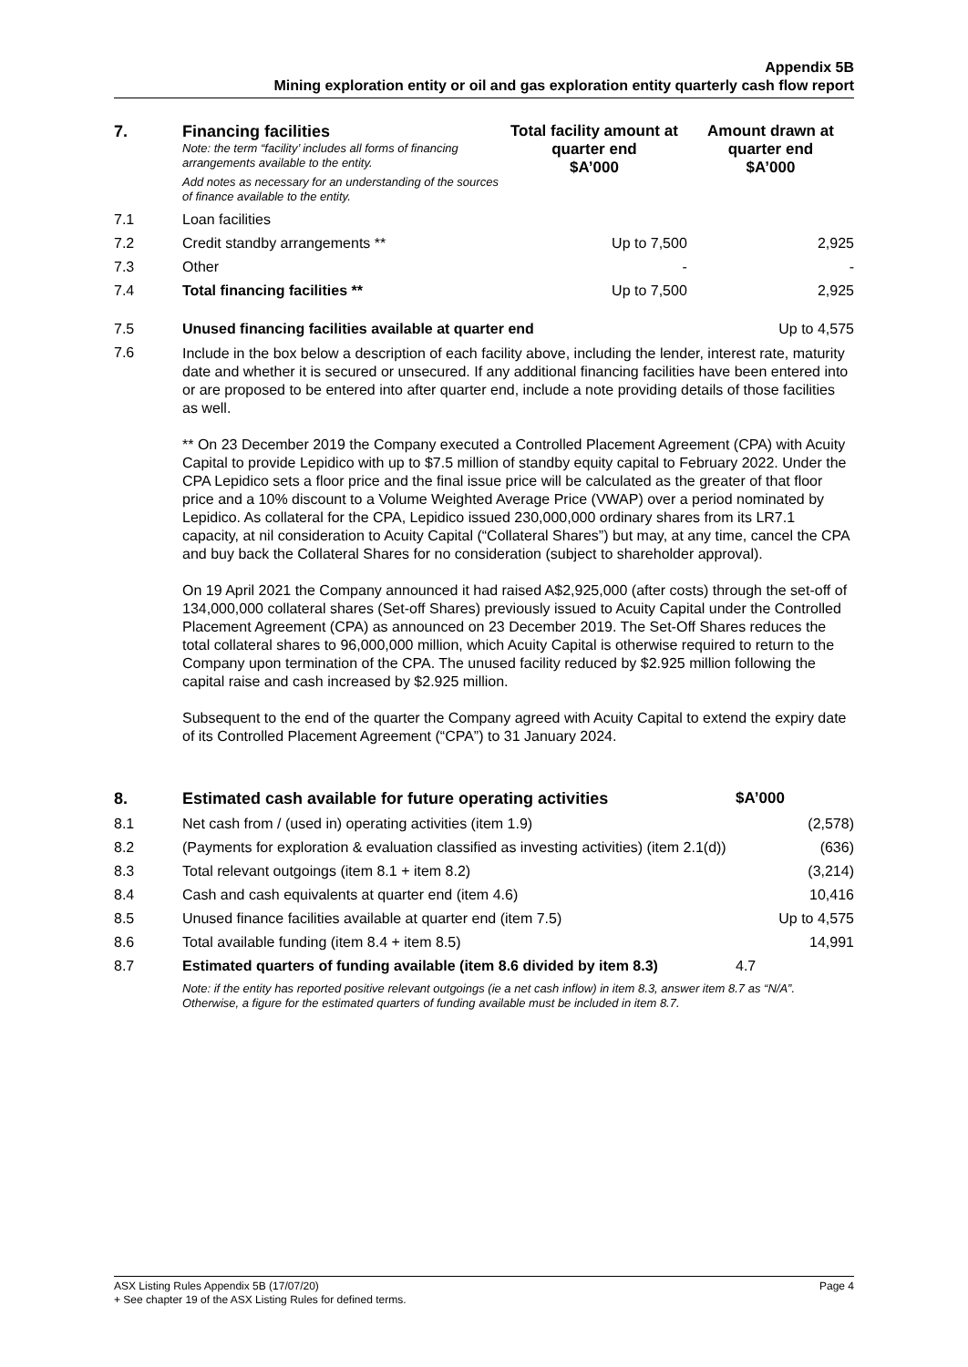Appendix 5B
Mining exploration entity or oil and gas exploration entity quarterly cash flow report
| 7. | Financing facilities Note: the term “facility’ includes all forms of financing arrangements available to the entity. Add notes as necessary for an understanding of the sources of finance available to the entity. | Total facility amount at quarter end $A’000 | Amount drawn at quarter end $A’000 |
| 7.1 | Loan facilities | | |
| 7.2 | Credit standby arrangements ** | Up to 7,500 | 2,925 |
| 7.3 | Other | - | - |
| 7.4 | Total financing facilities ** | Up to 7,500 | 2,925 |
| 7.5 | Unused financing facilities available at quarter end | | Up to 4,575 |
| 7.6 | Include in the box below a description of each facility above, including the lender, interest rate, maturity date and whether it is secured or unsecured. If any additional financing facilities have been entered into or are proposed to be entered into after quarter end, include a note providing details of those facilities as well. ** On 23 December 2019 the Company executed a Controlled Placement Agreement (CPA) with Acuity Capital to provide Lepidico with up to $7.5 million of standby equity capital to February 2022. Under the CPA Lepidico sets a floor price and the final issue price will be calculated as the greater of that floor price and a 10% discount to a Volume Weighted Average Price (VWAP) over a period nominated by Lepidico. As collateral for the CPA, Lepidico issued 230,000,000 ordinary shares from its LR7.1 capacity, at nil consideration to Acuity Capital (“Collateral Shares”) but may, at any time, cancel the CPA and buy back the Collateral Shares for no consideration (subject to shareholder approval). On 19 April 2021 the Company announced it had raised A$2,925,000 (after costs) through the set-off of 134,000,000 collateral shares (Set-off Shares) previously issued to Acuity Capital under the Controlled Placement Agreement (CPA) as announced on 23 December 2019. The Set-Off Shares reduces the total collateral shares to 96,000,000 million, which Acuity Capital is otherwise required to return to the Company upon termination of the CPA. The unused facility reduced by $2.925 million following the capital raise and cash increased by $2.925 million. Subsequent to the end of the quarter the Company agreed with Acuity Capital to extend the expiry date of its Controlled Placement Agreement (“CPA”) to 31 January 2024. | | |
| 8. | Estimated cash available for future operating activities | $A’000 |
| --- | --- | --- |
| 8.1 | Net cash from / (used in) operating activities (item 1.9) | (2,578) |
| 8.2 | (Payments for exploration & evaluation classified as investing activities) (item 2.1(d)) | (636) |
| 8.3 | Total relevant outgoings (item 8.1 + item 8.2) | (3,214) |
| 8.4 | Cash and cash equivalents at quarter end (item 4.6) | 10,416 |
| 8.5 | Unused finance facilities available at quarter end (item 7.5) | Up to 4,575 |
| 8.6 | Total available funding (item 8.4 + item 8.5) | 14,991 |
| 8.7 | Estimated quarters of funding available (item 8.6 divided by item 8.3) | 4.7 |
| | Note: if the entity has reported positive relevant outgoings (ie a net cash inflow) in item 8.3, answer item 8.7 as “N/A”. Otherwise, a figure for the estimated quarters of funding available must be included in item 8.7. | |
ASX Listing Rules Appendix 5B (17/07/20) Page 4
+ See chapter 19 of the ASX Listing Rules for defined terms.